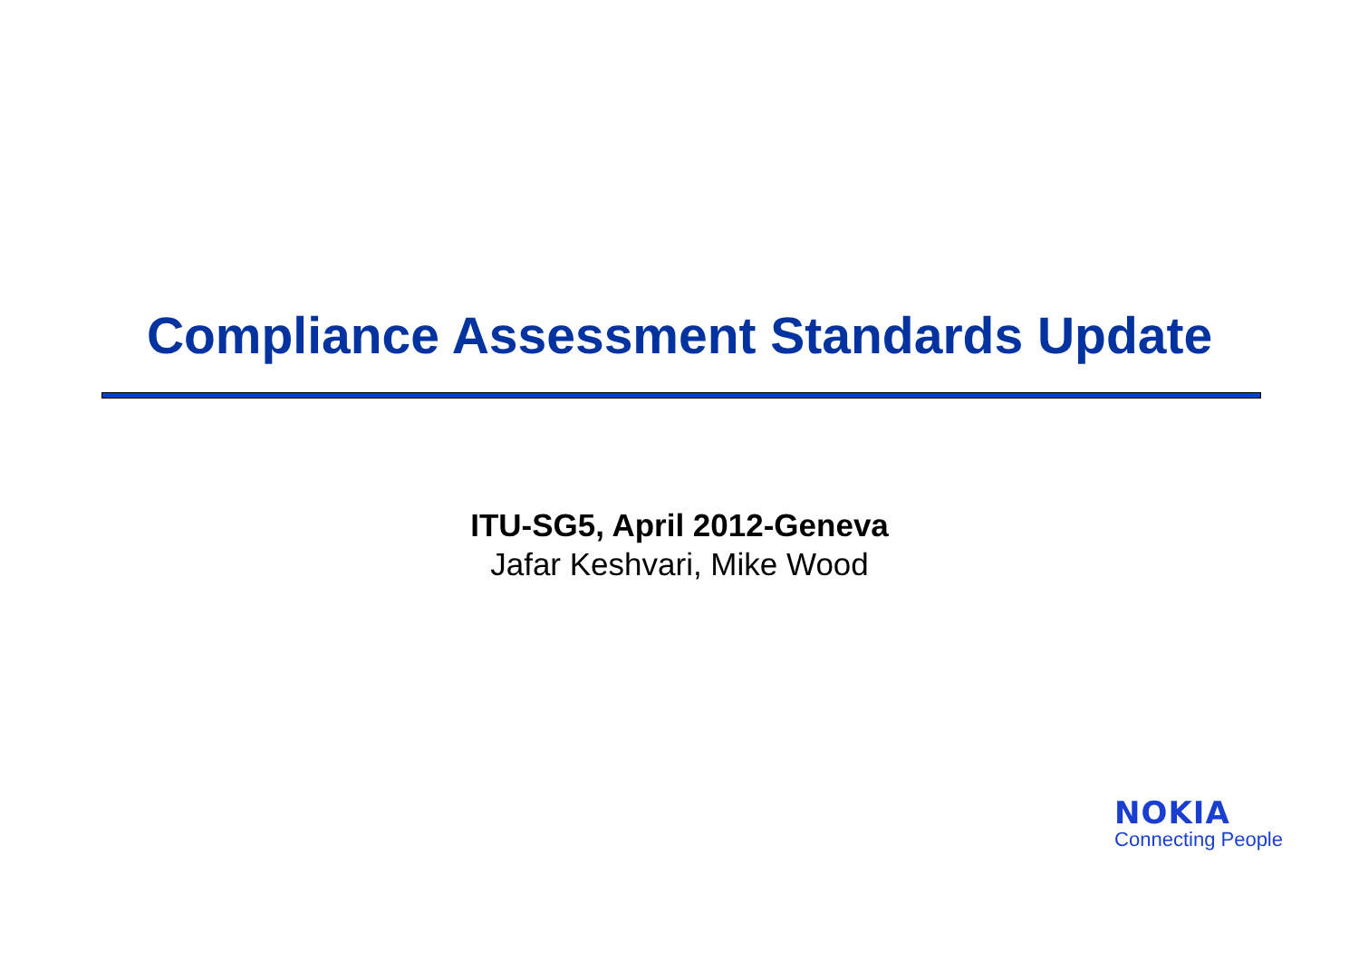Compliance Assessment Standards Update
ITU-SG5, April 2012-Geneva
Jafar Keshvari, Mike Wood
NOKIA
Connecting People